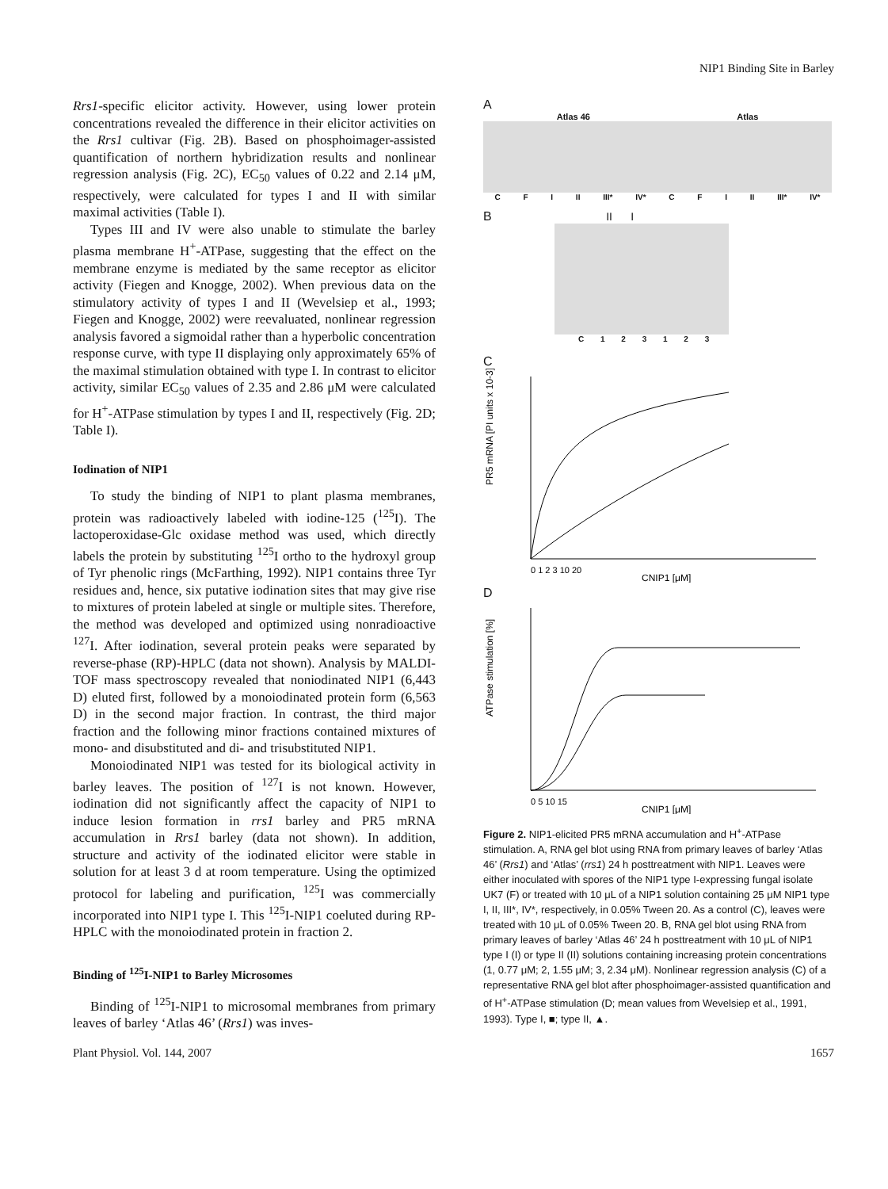NIP1 Binding Site in Barley
Rrs1-specific elicitor activity. However, using lower protein concentrations revealed the difference in their elicitor activities on the Rrs1 cultivar (Fig. 2B). Based on phosphoimager-assisted quantification of northern hybridization results and nonlinear regression analysis (Fig. 2C), EC<sub>50</sub> values of 0.22 and 2.14 μM, respectively, were calculated for types I and II with similar maximal activities (Table I).
Types III and IV were also unable to stimulate the barley plasma membrane H<sup>+</sup>-ATPase, suggesting that the effect on the membrane enzyme is mediated by the same receptor as elicitor activity (Fiegen and Knogge, 2002). When previous data on the stimulatory activity of types I and II (Wevelsiep et al., 1993; Fiegen and Knogge, 2002) were reevaluated, nonlinear regression analysis favored a sigmoidal rather than a hyperbolic concentration response curve, with type II displaying only approximately 65% of the maximal stimulation obtained with type I. In contrast to elicitor activity, similar EC<sub>50</sub> values of 2.35 and 2.86 μM were calculated for H<sup>+</sup>-ATPase stimulation by types I and II, respectively (Fig. 2D; Table I).
Iodination of NIP1
To study the binding of NIP1 to plant plasma membranes, protein was radioactively labeled with iodine-125 (<sup>125</sup>I). The lactoperoxidase-Glc oxidase method was used, which directly labels the protein by substituting <sup>125</sup>I ortho to the hydroxyl group of Tyr phenolic rings (McFarthing, 1992). NIP1 contains three Tyr residues and, hence, six putative iodination sites that may give rise to mixtures of protein labeled at single or multiple sites. Therefore, the method was developed and optimized using nonradioactive <sup>127</sup>I. After iodination, several protein peaks were separated by reverse-phase (RP)-HPLC (data not shown). Analysis by MALDI-TOF mass spectroscopy revealed that noniodinated NIP1 (6,443 D) eluted first, followed by a monoiodinated protein form (6,563 D) in the second major fraction. In contrast, the third major fraction and the following minor fractions contained mixtures of mono- and disubstituted and di- and trisubstituted NIP1.
Monoiodinated NIP1 was tested for its biological activity in barley leaves. The position of <sup>127</sup>I is not known. However, iodination did not significantly affect the capacity of NIP1 to induce lesion formation in rrs1 barley and PR5 mRNA accumulation in Rrs1 barley (data not shown). In addition, structure and activity of the iodinated elicitor were stable in solution for at least 3 d at room temperature. Using the optimized protocol for labeling and purification, <sup>125</sup>I was commercially incorporated into NIP1 type I. This <sup>125</sup>I-NIP1 coeluted during RP-HPLC with the monoiodinated protein in fraction 2.
Binding of <sup>125</sup>I-NIP1 to Barley Microsomes
Binding of <sup>125</sup>I-NIP1 to microsomal membranes from primary leaves of barley ‘Atlas 46’ (Rrs1) was inves-
A
Atlas 46 Atlas
C F I II III* IV* C F I II III* IV*
B II I
C 1 2 3 1 2 3
C
PR5 mRNA [PI units x 10-3]
0 1 2 3 10 20
CNIP1 [μM]
D
ATPase stimulation [%]
0 5 10 15
CNIP1 [μM]
Figure 2. NIP1-elicited PR5 mRNA accumulation and H<sup>+</sup>-ATPase stimulation. A, RNA gel blot using RNA from primary leaves of barley ‘Atlas 46’ (Rrs1) and ‘Atlas’ (rrs1) 24 h posttreatment with NIP1. Leaves were either inoculated with spores of the NIP1 type I-expressing fungal isolate UK7 (F) or treated with 10 μL of a NIP1 solution containing 25 μM NIP1 type I, II, III*, IV*, respectively, in 0.05% Tween 20. As a control (C), leaves were treated with 10 μL of 0.05% Tween 20. B, RNA gel blot using RNA from primary leaves of barley ‘Atlas 46’ 24 h posttreatment with 10 μL of NIP1 type I (I) or type II (II) solutions containing increasing protein concentrations (1, 0.77 μM; 2, 1.55 μM; 3, 2.34 μM). Nonlinear regression analysis (C) of a representative RNA gel blot after phosphoimager-assisted quantification and of H<sup>+</sup>-ATPase stimulation (D; mean values from Wevelsiep et al., 1991, 1993). Type I, ■; type II, ▲.
Plant Physiol. Vol. 144, 2007 1657